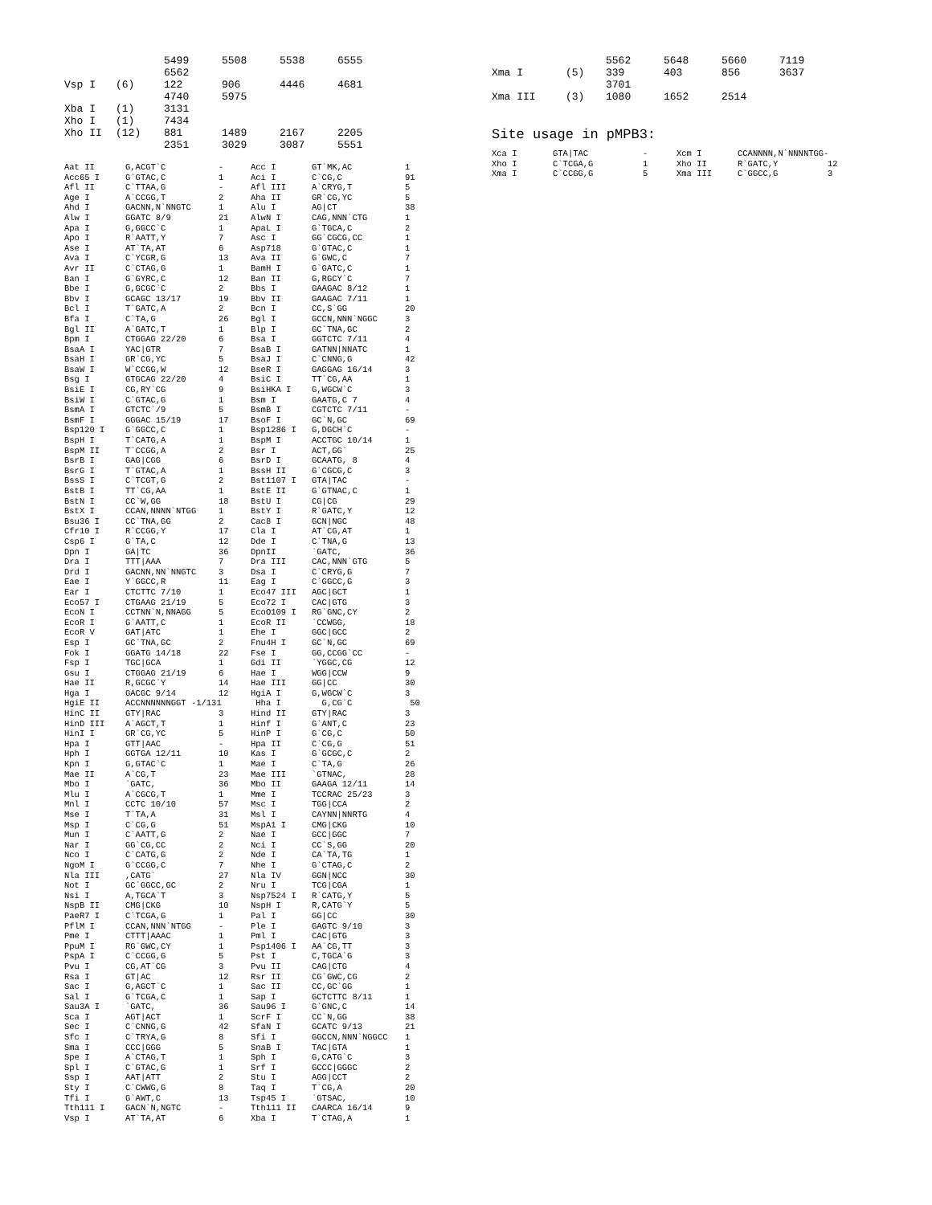| | | 5499 6562 | 5508 | 5538 | 6555 |
| Vsp I | (6) | 122 4740 | 906 5975 | 4446 | 4681 |
| Xba I | (1) | 3131 | | | |
| Xho I | (1) | 7434 | | | |
| Xho II | (12) | 881 2351 | 1489 3029 | 2167 3087 | 2205 5551 |
| Aat II | G,ACGT`C | - | Acc I | GT`MK,AC | 1 |
| Acc65 I | G`GTAC,C | 1 | Aci I | C`CG,C | 91 |
| Afl II | C`TTAA,G | - | Afl III | A`CRYG,T | 5 |
| Age I | A`CCGG,T | 2 | Aha II | GR`CG,YC | 5 |
| Ahd I | GACNN,N`NNGTC | 1 | Alu I | AG/CT | 38 |
| Alw I | GGATC 8/9 | 21 | AlwN I | CAG,NNN`CTG | 1 |
| Apa I | G,GGCC`C | 1 | ApaL I | G`TGCA,C | 2 |
| Apo I | R`AATT,Y | 7 | Asc I | GG`CGCG,CC | 1 |
| Ase I | AT`TA,AT | 6 | Asp718 | G`GTAC,C | 1 |
| Ava I | C`YCGR,G | 13 | Ava II | G`GWC,C | 7 |
| Avr II | C`CTAG,G | 1 | BamH I | G`GATC,C | 1 |
| Ban I | G`GYRC,C | 12 | Ban II | G,RGCY`C | 7 |
| Bbe I | G,GCGC`C | 2 | Bbs I | GAAGAC 8/12 | 1 |
| Bbv I | GCAGC 13/17 | 19 | Bbv II | GAAGAC 7/11 | 1 |
| Bcl I | T`GATC,A | 2 | Bcn I | CC,S`GG | 20 |
| Bfa I | C`TA,G | 26 | Bgl I | GCCN,NNN`NGGC | 3 |
| Bgl II | A`GATC,T | 1 | Blp I | GC`TNA,GC | 2 |
| Bpm I | CTGGAG 22/20 | 6 | Bsa I | GGTCTC 7/11 | 4 |
| BsaA I | YAC/GTR | 7 | BsaB I | GATNN/NNATC | 1 |
| BsaH I | GR`CG,YC | 5 | BsaJ I | C`CNNG,G | 42 |
| BsaW I | W`CCGG,W | 12 | BseR I | GAGGAG 16/14 | 3 |
| Bsg I | GTGCAG 22/20 | 4 | BsiC I | TT`CG,AA | 1 |
| BsiE I | CG,RY`CG | 9 | BsiHKA I | G,WGCW`C | 3 |
| BsiW I | C`GTAC,G | 1 | Bsm I | GAATG,C 7 | 4 |
| BsmA I | GTCTC`/9 | 5 | BsmB I | CGTCTC 7/11 | - |
| BsmF I | GGGAC 15/19 | 17 | BsoF I | GC`N,GC | 69 |
| Bsp120 I | G`GGCC,C | 1 | Bsp1286 I | G,DGCH`C | - |
| BspH I | T`CATG,A | 1 | BspM I | ACCTGC 10/14 | 1 |
| BspM II | T`CCGG,A | 2 | Bsr I | ACT,GG` | 25 |
| BsrB I | GAG/CGG | 6 | BsrD I | GCAATG, 8 | 4 |
| BsrG I | T`GTAC,A | 1 | BssH II | G`CGCG,C | 3 |
| BssS I | C`TCGT,G | 2 | Bst1107 I | GTA/TAC | - |
| BstB I | TT`CG,AA | 1 | BstE II | G`GTNAC,C | 1 |
| BstN I | CC`W,GG | 18 | BstU I | CG/CG | 29 |
| BstX I | CCAN,NNNN`NTGG | 1 | BstY I | R`GATC,Y | 12 |
| Bsu36 I | CC`TNA,GG | 2 | Cac8 I | GCN/NGC | 48 |
| Cfr10 I | R`CCGG,Y | 17 | Cla I | AT`CG,AT | 1 |
| Csp6 I | G`TA,C | 12 | Dde I | C`TNA,G | 13 |
| Dpn I | GA/TC | 36 | DpnII | `GATC, | 36 |
| Dra I | TTT/AAA | 7 | Dra III | CAC,NNN`GTG | 5 |
| Drd I | GACNN,NN`NNGTC | 3 | Dsa I | C`CRYG,G | 7 |
| Eae I | Y`GGCC,R | 11 | Eag I | C`GGCC,G | 3 |
| Ear I | CTCTTC 7/10 | 1 | Eco47 III | AGC/GCT | 1 |
| Eco57 I | CTGAAG 21/19 | 5 | Eco72 I | CAC/GTG | 3 |
| EcoN I | CCTNN`N,NNAGG | 5 | EcoO109 I | RG`GNC,CY | 2 |
| EcoR I | G`AATT,C | 1 | EcoR II | `CCWGG, | 18 |
| EcoR V | GAT/ATC | 1 | Ehe I | GGC/GCC | 2 |
| Esp I | GC`TNA,GC | 2 | Fnu4H I | GC`N,GC | 69 |
| Fok I | GGATG 14/18 | 22 | Fse I | GG,CCGG`CC | - |
| Fsp I | TGC/GCA | 1 | Gdi II | `YGGC,CG | 12 |
| Gsu I | CTGGAG 21/19 | 6 | Hae I | WGG/CCW | 9 |
| Hae II | R,GCGC`Y | 14 | Hae III | GG/CC | 30 |
| Hga I | GACGC 9/14 | 12 | HgiA I | G,WGCW`C | 3 |
| HgiE II | ACCNNNNNNGGT -1/131 | | Hha I | G,CG`C | 50 |
| HinC II | GTY/RAC | 3 | Hind II | GTY/RAC | 3 |
| HinD III | A`AGCT,T | 1 | Hinf I | G`ANT,C | 23 |
| HinI I | GR`CG,YC | 5 | HinP I | G`CG,C | 50 |
| Hpa I | GTT/AAC | - | Hpa II | C`CG,G | 51 |
| Hph I | GGTGA 12/11 | 10 | Kas I | G`GCGC,C | 2 |
| Kpn I | G,GTAC`C | 1 | Mae I | C`TA,G | 26 |
| Mae II | A`CG,T | 23 | Mae III | `GTNAC, | 28 |
| Mbo I | `GATC, | 36 | Mbo II | GAAGA 12/11 | 14 |
| Mlu I | A`CGCG,T | 1 | Mme I | TCCRAC 25/23 | 3 |
| Mnl I | CCTC 10/10 | 57 | Msc I | TGG/CCA | 2 |
| Mse I | T`TA,A | 31 | Msl I | CAYNN/NNRTG | 4 |
| Msp I | C`CG,G | 51 | MspA1 I | CMG/CKG | 10 |
| Mun I | C`AATT,G | 2 | Nae I | GCC/GGC | 7 |
| Nar I | GG`CG,CC | 2 | Nci I | CC`S,GG | 20 |
| Nco I | C`CATG,G | 2 | Nde I | CA`TA,TG | 1 |
| NgoM I | G`CCGG,C | 7 | Nhe I | G`CTAG,C | 2 |
| Nla III | ,CATG` | 27 | Nla IV | GGN/NCC | 30 |
| Not I | GC`GGCC,GC | 2 | Nru I | TCG/CGA | 1 |
| Nsi I | A,TGCA`T | 3 | Nsp7524 I | R`CATG,Y | 5 |
| NspB II | CMG/CKG | 10 | NspH I | R,CATG`Y | 5 |
| PaeR7 I | C`TCGA,G | 1 | Pal I | GG/CC | 30 |
| PflM I | CCAN,NNN`NTGG | - | Ple I | GAGTC 9/10 | 3 |
| Pme I | CTTT/AAAC | 1 | Pml I | CAC/GTG | 3 |
| PpuM I | RG`GWC,CY | 1 | Psp1406 I | AA`CG,TT | 3 |
| PspA I | C`CCGG,G | 5 | Pst I | C,TGCA`G | 3 |
| Pvu I | CG,AT`CG | 3 | Pvu II | CAG/CTG | 4 |
| Rsa I | GT/AC | 12 | Rsr II | CG`GWC,CG | 2 |
| Sac I | G,AGCT`C | 1 | Sac II | CC,GC`GG | 1 |
| Sal I | G`TCGA,C | 1 | Sap I | GCTCTTC 8/11 | 1 |
| Sau3A I | `GATC, | 36 | Sau96 I | G`GNC,C | 14 |
| Sca I | AGT/ACT | 1 | ScrF I | CC`N,GG | 38 |
| Sec I | C`CNNG,G | 42 | SfaN I | GCATC 9/13 | 21 |
| Sfc I | C`TRYA,G | 8 | Sfi I | GGCCN,NNN`NGGCC | 1 |
| Sma I | CCC/GGG | 5 | SnaB I | TAC/GTA | 1 |
| Spe I | A`CTAG,T | 1 | Sph I | G,CATG`C | 3 |
| Spl I | C`GTAC,G | 1 | Srf I | GCCC/GGGC | 2 |
| Ssp I | AAT/ATT | 2 | Stu I | AGG/CCT | 2 |
| Sty I | C`CWWG,G | 8 | Taq I | T`CG,A | 20 |
| Tfi I | G`AWT,C | 13 | Tsp45 I | `GTSAC, | 10 |
| Tth111 I | GACN`N,NGTC | - | Tth111 II | CAARCA 16/14 | 9 |
| Vsp I | AT`TA,AT | 6 | Xba I | T`CTAG,A | 1 |
| Xma I | (5) | 5562 339 3701 | 5648 403 | 5660 856 | 7119 3637 |
| Xma III | (3) | 1080 | 1652 | 2514 | |
Site usage in pMPB3:
| Xca I | GTA/TAC | - | Xcm I | CCANNNN,N`NNNNTGG- | |
| Xho I | C`TCGA,G | 1 | Xho II | R`GATC,Y | 12 |
| Xma I | C`CCGG,G | 5 | Xma III | C`GGCC,G | 3 |